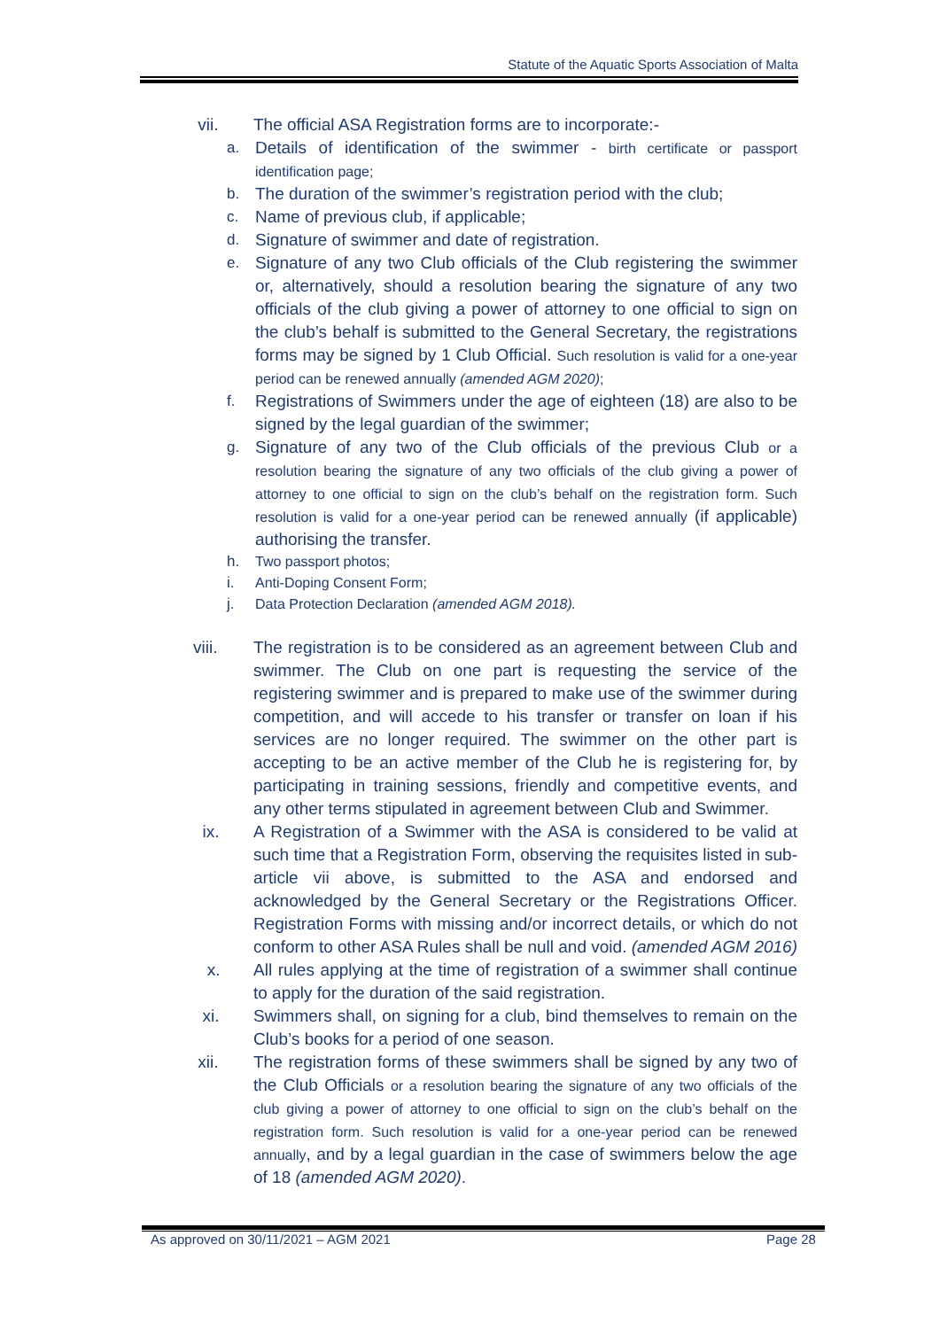Statute of the Aquatic Sports Association of Malta
vii. The official ASA Registration forms are to incorporate:-
a. Details of identification of the swimmer - birth certificate or passport identification page;
b. The duration of the swimmer’s registration period with the club;
c. Name of previous club, if applicable;
d. Signature of swimmer and date of registration.
e. Signature of any two Club officials of the Club registering the swimmer or, alternatively, should a resolution bearing the signature of any two officials of the club giving a power of attorney to one official to sign on the club’s behalf is submitted to the General Secretary, the registrations forms may be signed by 1 Club Official. Such resolution is valid for a one-year period can be renewed annually (amended AGM 2020);
f. Registrations of Swimmers under the age of eighteen (18) are also to be signed by the legal guardian of the swimmer;
g. Signature of any two of the Club officials of the previous Club or a resolution bearing the signature of any two officials of the club giving a power of attorney to one official to sign on the club’s behalf on the registration form. Such resolution is valid for a one-year period can be renewed annually (if applicable) authorising the transfer.
h. Two passport photos;
i. Anti-Doping Consent Form;
j. Data Protection Declaration (amended AGM 2018).
viii. The registration is to be considered as an agreement between Club and swimmer. The Club on one part is requesting the service of the registering swimmer and is prepared to make use of the swimmer during competition, and will accede to his transfer or transfer on loan if his services are no longer required. The swimmer on the other part is accepting to be an active member of the Club he is registering for, by participating in training sessions, friendly and competitive events, and any other terms stipulated in agreement between Club and Swimmer.
ix. A Registration of a Swimmer with the ASA is considered to be valid at such time that a Registration Form, observing the requisites listed in sub-article vii above, is submitted to the ASA and endorsed and acknowledged by the General Secretary or the Registrations Officer. Registration Forms with missing and/or incorrect details, or which do not conform to other ASA Rules shall be null and void. (amended AGM 2016)
x. All rules applying at the time of registration of a swimmer shall continue to apply for the duration of the said registration.
xi. Swimmers shall, on signing for a club, bind themselves to remain on the Club’s books for a period of one season.
xii. The registration forms of these swimmers shall be signed by any two of the Club Officials or a resolution bearing the signature of any two officials of the club giving a power of attorney to one official to sign on the club’s behalf on the registration form. Such resolution is valid for a one-year period can be renewed annually, and by a legal guardian in the case of swimmers below the age of 18 (amended AGM 2020).
As approved on 30/11/2021 – AGM 2021
Page 28